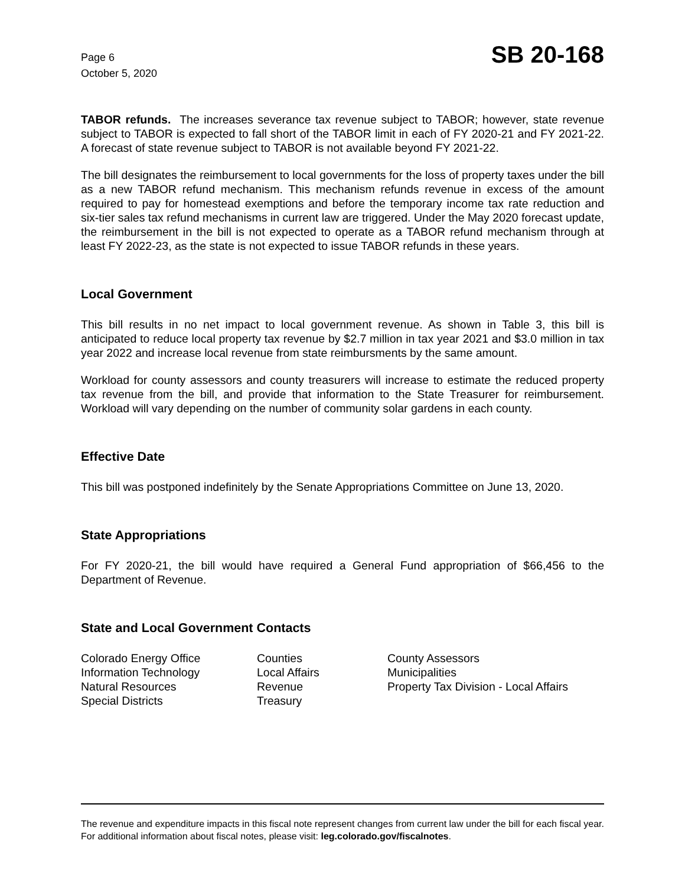Page 6
October 5, 2020
SB 20-168
TABOR refunds. The increases severance tax revenue subject to TABOR; however, state revenue subject to TABOR is expected to fall short of the TABOR limit in each of FY 2020-21 and FY 2021-22. A forecast of state revenue subject to TABOR is not available beyond FY 2021-22.
The bill designates the reimbursement to local governments for the loss of property taxes under the bill as a new TABOR refund mechanism. This mechanism refunds revenue in excess of the amount required to pay for homestead exemptions and before the temporary income tax rate reduction and six-tier sales tax refund mechanisms in current law are triggered. Under the May 2020 forecast update, the reimbursement in the bill is not expected to operate as a TABOR refund mechanism through at least FY 2022-23, as the state is not expected to issue TABOR refunds in these years.
Local Government
This bill results in no net impact to local government revenue. As shown in Table 3, this bill is anticipated to reduce local property tax revenue by $2.7 million in tax year 2021 and $3.0 million in tax year 2022 and increase local revenue from state reimbursments by the same amount.
Workload for county assessors and county treasurers will increase to estimate the reduced property tax revenue from the bill, and provide that information to the State Treasurer for reimbursement. Workload will vary depending on the number of community solar gardens in each county.
Effective Date
This bill was postponed indefinitely by the Senate Appropriations Committee on June 13, 2020.
State Appropriations
For FY 2020-21, the bill would have required a General Fund appropriation of $66,456 to the Department of Revenue.
State and Local Government Contacts
| Colorado Energy Office | Counties | County Assessors |
| Information Technology | Local Affairs | Municipalities |
| Natural Resources | Revenue | Property Tax Division - Local Affairs |
| Special Districts | Treasury | |
The revenue and expenditure impacts in this fiscal note represent changes from current law under the bill for each fiscal year. For additional information about fiscal notes, please visit: leg.colorado.gov/fiscalnotes.